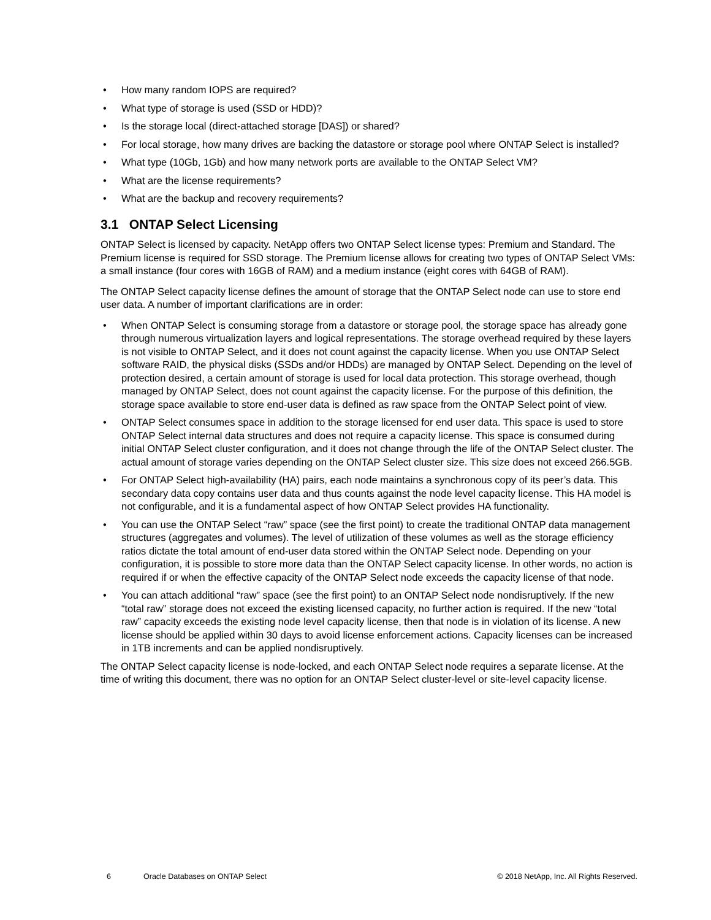• How many random IOPS are required?
• What type of storage is used (SSD or HDD)?
• Is the storage local (direct-attached storage [DAS]) or shared?
• For local storage, how many drives are backing the datastore or storage pool where ONTAP Select is installed?
• What type (10Gb, 1Gb) and how many network ports are available to the ONTAP Select VM?
• What are the license requirements?
• What are the backup and recovery requirements?
3.1 ONTAP Select Licensing
ONTAP Select is licensed by capacity. NetApp offers two ONTAP Select license types: Premium and Standard. The Premium license is required for SSD storage. The Premium license allows for creating two types of ONTAP Select VMs: a small instance (four cores with 16GB of RAM) and a medium instance (eight cores with 64GB of RAM).
The ONTAP Select capacity license defines the amount of storage that the ONTAP Select node can use to store end user data. A number of important clarifications are in order:
• When ONTAP Select is consuming storage from a datastore or storage pool, the storage space has already gone through numerous virtualization layers and logical representations. The storage overhead required by these layers is not visible to ONTAP Select, and it does not count against the capacity license. When you use ONTAP Select software RAID, the physical disks (SSDs and/or HDDs) are managed by ONTAP Select. Depending on the level of protection desired, a certain amount of storage is used for local data protection. This storage overhead, though managed by ONTAP Select, does not count against the capacity license. For the purpose of this definition, the storage space available to store end-user data is defined as raw space from the ONTAP Select point of view.
• ONTAP Select consumes space in addition to the storage licensed for end user data. This space is used to store ONTAP Select internal data structures and does not require a capacity license. This space is consumed during initial ONTAP Select cluster configuration, and it does not change through the life of the ONTAP Select cluster. The actual amount of storage varies depending on the ONTAP Select cluster size. This size does not exceed 266.5GB.
• For ONTAP Select high-availability (HA) pairs, each node maintains a synchronous copy of its peer’s data. This secondary data copy contains user data and thus counts against the node level capacity license. This HA model is not configurable, and it is a fundamental aspect of how ONTAP Select provides HA functionality.
• You can use the ONTAP Select “raw” space (see the first point) to create the traditional ONTAP data management structures (aggregates and volumes). The level of utilization of these volumes as well as the storage efficiency ratios dictate the total amount of end-user data stored within the ONTAP Select node. Depending on your configuration, it is possible to store more data than the ONTAP Select capacity license. In other words, no action is required if or when the effective capacity of the ONTAP Select node exceeds the capacity license of that node.
• You can attach additional “raw” space (see the first point) to an ONTAP Select node nondisruptively. If the new “total raw” storage does not exceed the existing licensed capacity, no further action is required. If the new “total raw” capacity exceeds the existing node level capacity license, then that node is in violation of its license. A new license should be applied within 30 days to avoid license enforcement actions. Capacity licenses can be increased in 1TB increments and can be applied nondisruptively.
The ONTAP Select capacity license is node-locked, and each ONTAP Select node requires a separate license. At the time of writing this document, there was no option for an ONTAP Select cluster-level or site-level capacity license.
6 Oracle Databases on ONTAP Select © 2018 NetApp, Inc. All Rights Reserved.